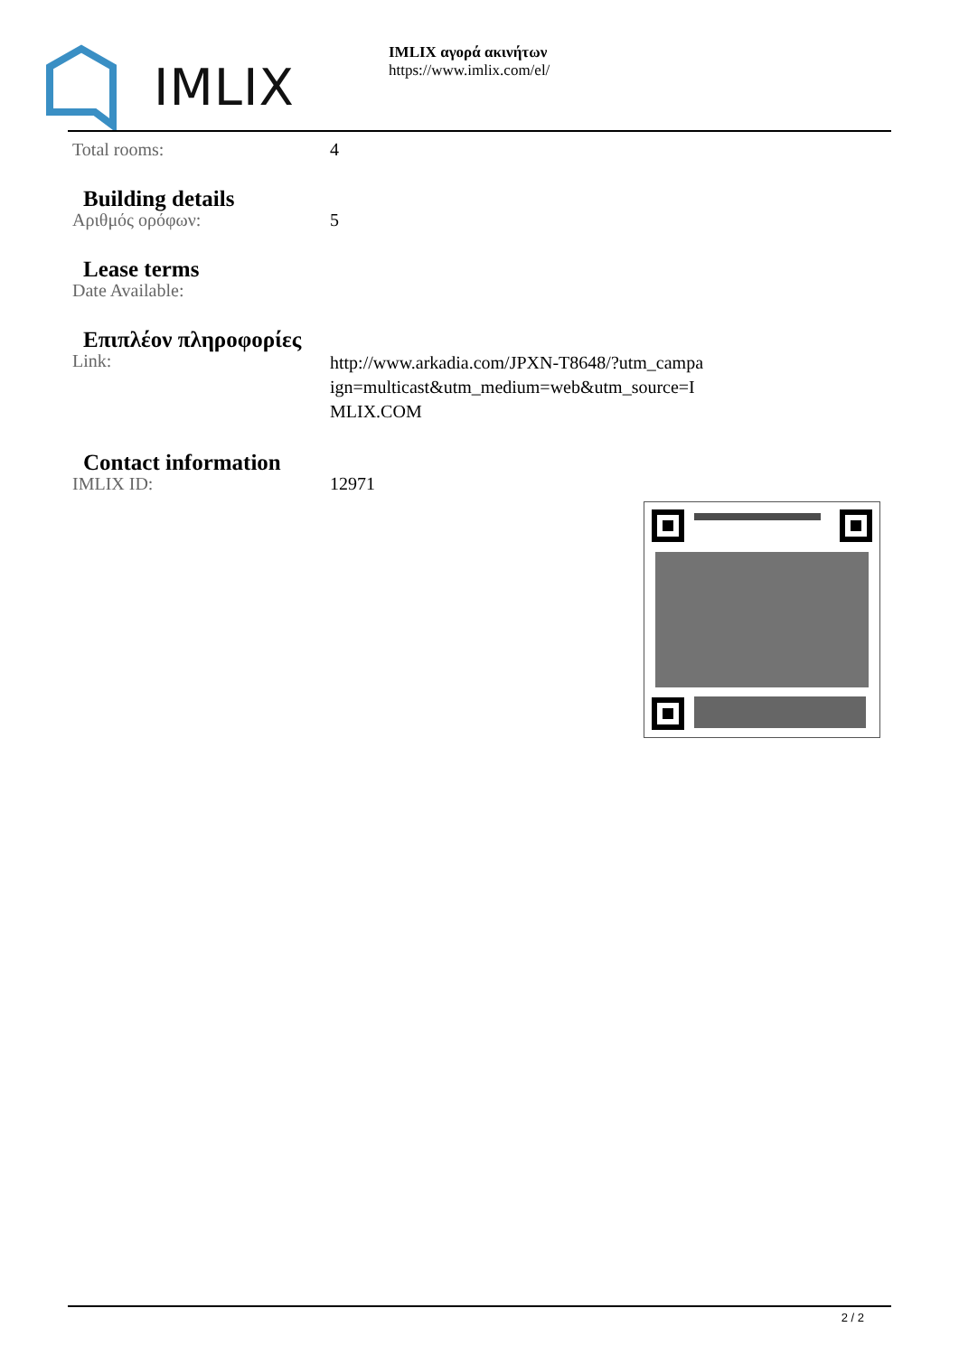IMLIX
IMLIX αγορά ακινήτων
https://www.imlix.com/el/
| Total rooms: | 4 |
Building details
| Αριθμός ορόφων: | 5 |
Lease terms
| Date Available: | |
Επιπλέον πληροφορίες
| Link: | http://www.arkadia.com/JPXN-T8648/?utm_campa ign=multicast&utm_medium=web&utm_source=I MLIX.COM |
Contact information
| IMLIX ID: | 12971 |
2 / 2